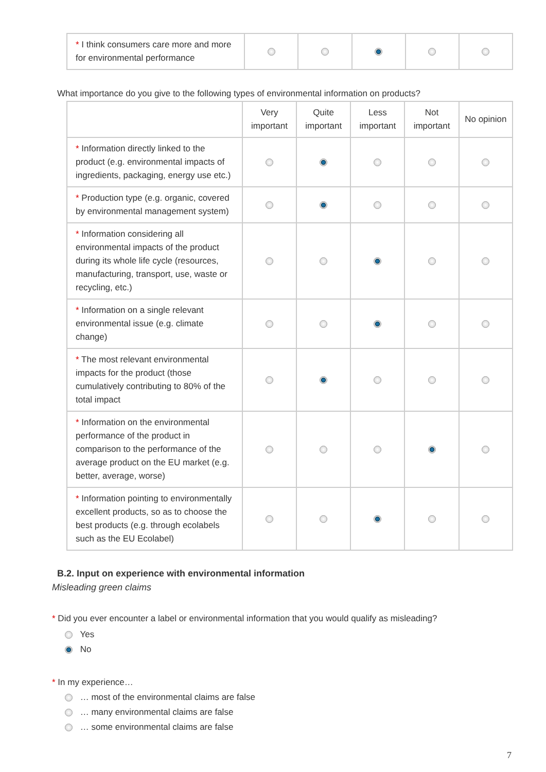| * I think consumers care more and more for environmental performance | | | | | |
What importance do you give to the following types of environmental information on products?
| | Very important | Quite important | Less important | Not important | No opinion |
| --- | --- | --- | --- | --- | --- |
| * Information directly linked to the product (e.g. environmental impacts of ingredients, packaging, energy use etc.) | | | | | |
| * Production type (e.g. organic, covered by environmental management system) | | | | | |
| * Information considering all environmental impacts of the product during its whole life cycle (resources, manufacturing, transport, use, waste or recycling, etc.) | | | | | |
| * Information on a single relevant environmental issue (e.g. climate change) | | | | | |
| * The most relevant environmental impacts for the product (those cumulatively contributing to 80% of the total impact | | | | | |
| * Information on the environmental performance of the product in comparison to the performance of the average product on the EU market (e.g. better, average, worse) | | | | | |
| * Information pointing to environmentally excellent products, so as to choose the best products (e.g. through ecolabels such as the EU Ecolabel) | | | | | |
B.2. Input on experience with environmental information
Misleading green claims
* Did you ever encounter a label or environmental information that you would qualify as misleading?
Yes
No
* In my experience…
… most of the environmental claims are false
… many environmental claims are false
… some environmental claims are false
7